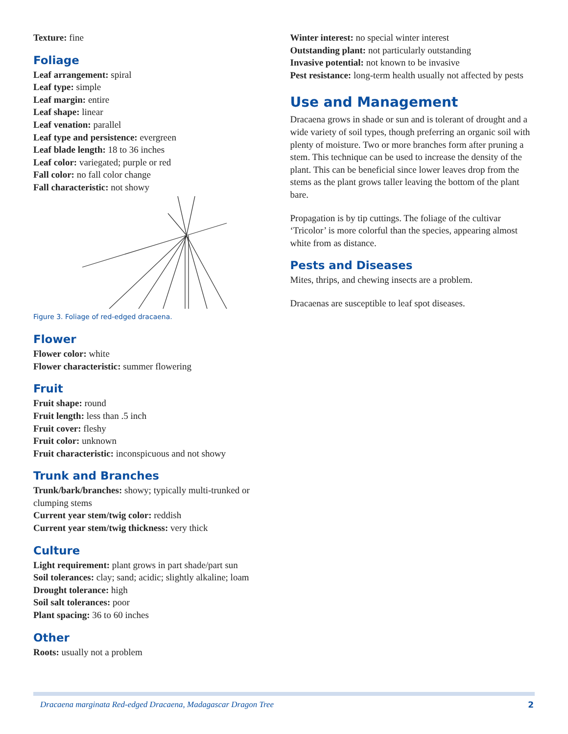Texture: fine
Foliage
Leaf arrangement: spiral
Leaf type: simple
Leaf margin: entire
Leaf shape: linear
Leaf venation: parallel
Leaf type and persistence: evergreen
Leaf blade length: 18 to 36 inches
Leaf color: variegated; purple or red
Fall color: no fall color change
Fall characteristic: not showy
Figure 3. Foliage of red-edged dracaena.
Flower
Flower color: white
Flower characteristic: summer flowering
Fruit
Fruit shape: round
Fruit length: less than .5 inch
Fruit cover: fleshy
Fruit color: unknown
Fruit characteristic: inconspicuous and not showy
Trunk and Branches
Trunk/bark/branches: showy; typically multi-trunked or clumping stems
Current year stem/twig color: reddish
Current year stem/twig thickness: very thick
Culture
Light requirement: plant grows in part shade/part sun
Soil tolerances: clay; sand; acidic; slightly alkaline; loam
Drought tolerance: high
Soil salt tolerances: poor
Plant spacing: 36 to 60 inches
Other
Roots: usually not a problem
Winter interest: no special winter interest
Outstanding plant: not particularly outstanding
Invasive potential: not known to be invasive
Pest resistance: long-term health usually not affected by pests
Use and Management
Dracaena grows in shade or sun and is tolerant of drought and a wide variety of soil types, though preferring an organic soil with plenty of moisture. Two or more branches form after pruning a stem. This technique can be used to increase the density of the plant. This can be beneficial since lower leaves drop from the stems as the plant grows taller leaving the bottom of the plant bare.
Propagation is by tip cuttings. The foliage of the cultivar ‘Tricolor’ is more colorful than the species, appearing almost white from as distance.
Pests and Diseases
Mites, thrips, and chewing insects are a problem.
Dracaenas are susceptible to leaf spot diseases.
Dracaena marginata Red-edged Dracaena, Madagascar Dragon Tree 2